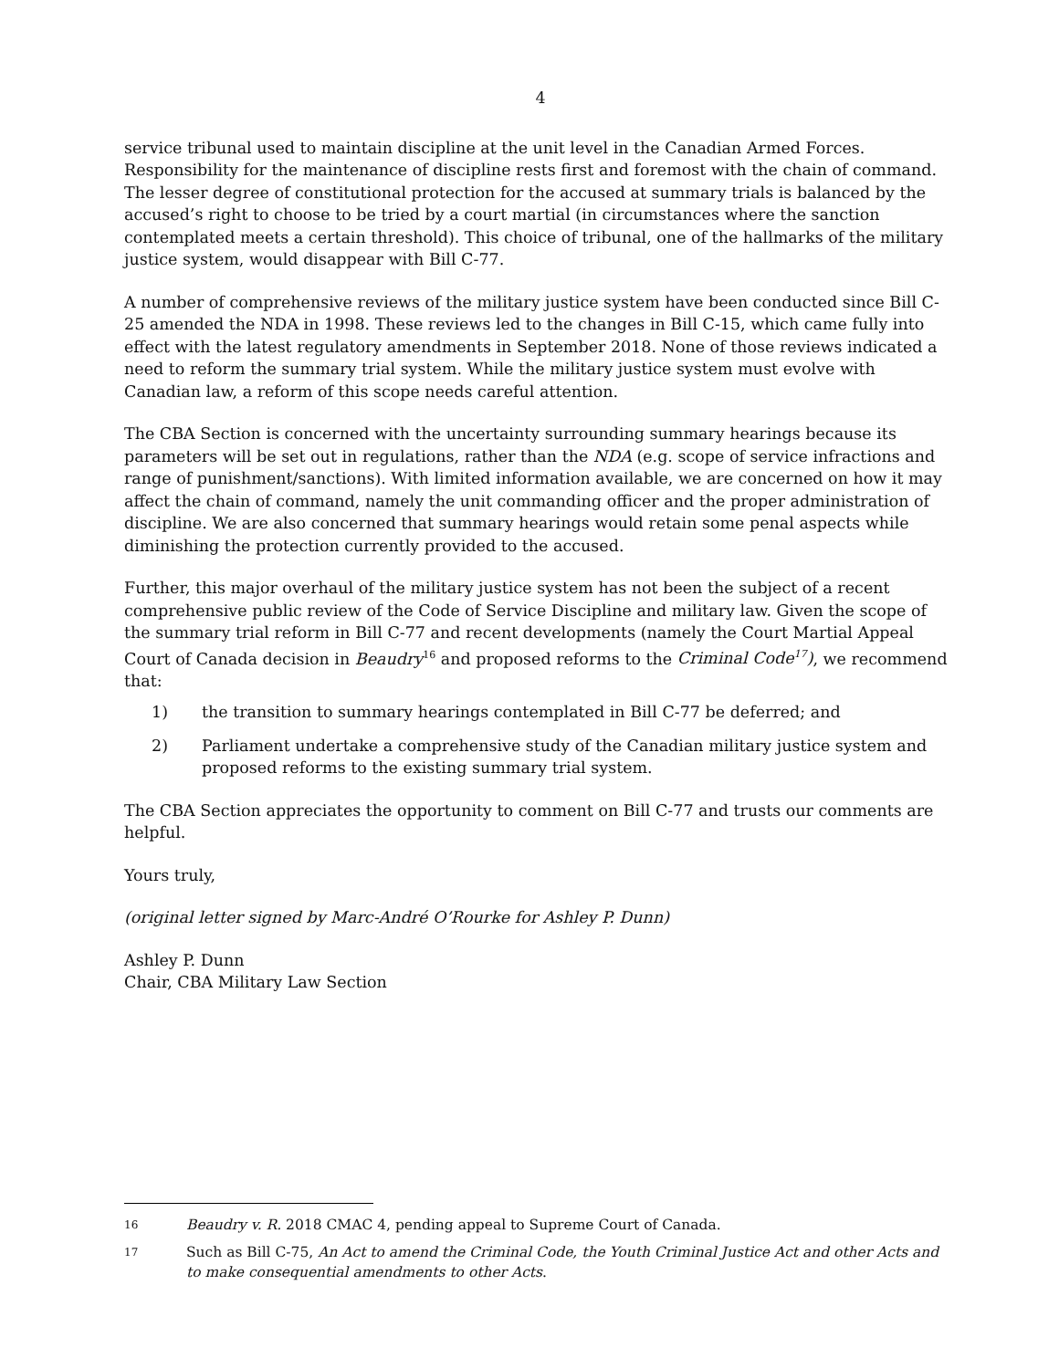4
service tribunal used to maintain discipline at the unit level in the Canadian Armed Forces. Responsibility for the maintenance of discipline rests first and foremost with the chain of command. The lesser degree of constitutional protection for the accused at summary trials is balanced by the accused’s right to choose to be tried by a court martial (in circumstances where the sanction contemplated meets a certain threshold). This choice of tribunal, one of the hallmarks of the military justice system, would disappear with Bill C-77.
A number of comprehensive reviews of the military justice system have been conducted since Bill C-25 amended the NDA in 1998. These reviews led to the changes in Bill C-15, which came fully into effect with the latest regulatory amendments in September 2018. None of those reviews indicated a need to reform the summary trial system. While the military justice system must evolve with Canadian law, a reform of this scope needs careful attention.
The CBA Section is concerned with the uncertainty surrounding summary hearings because its parameters will be set out in regulations, rather than the NDA (e.g. scope of service infractions and range of punishment/sanctions). With limited information available, we are concerned on how it may affect the chain of command, namely the unit commanding officer and the proper administration of discipline. We are also concerned that summary hearings would retain some penal aspects while diminishing the protection currently provided to the accused.
Further, this major overhaul of the military justice system has not been the subject of a recent comprehensive public review of the Code of Service Discipline and military law. Given the scope of the summary trial reform in Bill C-77 and recent developments (namely the Court Martial Appeal Court of Canada decision in Beaudry<sup>16</sup> and proposed reforms to the Criminal Code<sup>17</sup>), we recommend that:
1) the transition to summary hearings contemplated in Bill C-77 be deferred; and
2) Parliament undertake a comprehensive study of the Canadian military justice system and proposed reforms to the existing summary trial system.
The CBA Section appreciates the opportunity to comment on Bill C-77 and trusts our comments are helpful.
Yours truly,
(original letter signed by Marc-André O’Rourke for Ashley P. Dunn)
Ashley P. Dunn
Chair, CBA Military Law Section
16 Beaudry v. R. 2018 CMAC 4, pending appeal to Supreme Court of Canada.
17 Such as Bill C-75, An Act to amend the Criminal Code, the Youth Criminal Justice Act and other Acts and to make consequential amendments to other Acts.